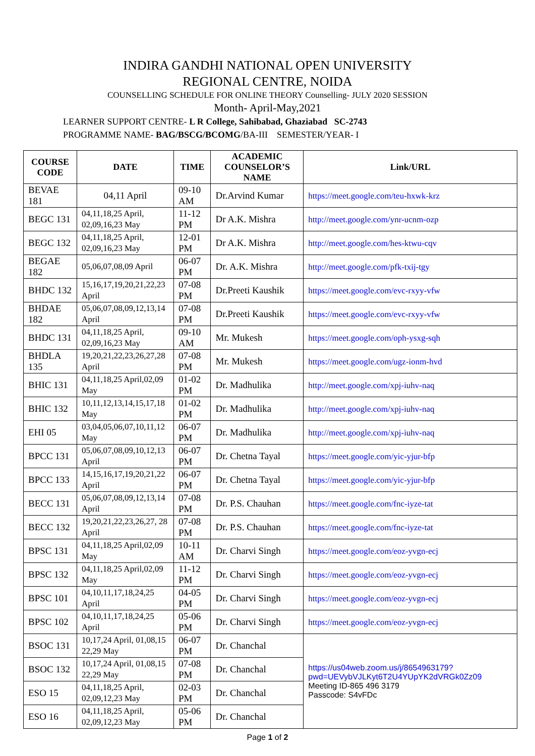INDIRA GANDHI NATIONAL OPEN UNIVERSITY
REGIONAL CENTRE, NOIDA
COUNSELLING SCHEDULE FOR ONLINE THEORY Counselling- JULY 2020 SESSION
Month- April-May,2021
LEARNER SUPPORT CENTRE- L R College, Sahibabad, Ghaziabad SC-2743
PROGRAMME NAME- BAG/BSCG/BCOMG/BA-III SEMESTER/YEAR- I
| COURSE CODE | DATE | TIME | ACADEMIC COUNSELOR’S NAME | Link/URL |
| --- | --- | --- | --- | --- |
| BEVAE 181 | 04,11 April | 09-10 AM | Dr.Arvind Kumar | https://meet.google.com/teu-hxwk-krz |
| BEGC 131 | 04,11,18,25 April, 02,09,16,23 May | 11-12 PM | Dr A.K. Mishra | http://meet.google.com/ynr-ucnm-ozp |
| BEGC 132 | 04,11,18,25 April, 02,09,16,23 May | 12-01 PM | Dr A.K. Mishra | http://meet.google.com/hes-ktwu-cqv |
| BEGAE 182 | 05,06,07,08,09 April | 06-07 PM | Dr. A.K. Mishra | http://meet.google.com/pfk-txij-tgy |
| BHDC 132 | 15,16,17,19,20,21,22,23 April | 07-08 PM | Dr.Preeti Kaushik | https://meet.google.com/evc-rxyy-vfw |
| BHDAE 182 | 05,06,07,08,09,12,13,14 April | 07-08 PM | Dr.Preeti Kaushik | https://meet.google.com/evc-rxyy-vfw |
| BHDC 131 | 04,11,18,25 April, 02,09,16,23 May | 09-10 AM | Mr. Mukesh | https://meet.google.com/oph-ysxg-sqh |
| BHDLA 135 | 19,20,21,22,23,26,27,28 April | 07-08 PM | Mr. Mukesh | https://meet.google.com/ugz-ionm-hvd |
| BHIC 131 | 04,11,18,25 April,02,09 May | 01-02 PM | Dr. Madhulika | http://meet.google.com/xpj-iuhv-naq |
| BHIC 132 | 10,11,12,13,14,15,17,18 May | 01-02 PM | Dr. Madhulika | http://meet.google.com/xpj-iuhv-naq |
| EHI 05 | 03,04,05,06,07,10,11,12 May | 06-07 PM | Dr. Madhulika | http://meet.google.com/xpj-iuhv-naq |
| BPCC 131 | 05,06,07,08,09,10,12,13 April | 06-07 PM | Dr. Chetna Tayal | https://meet.google.com/yic-yjur-bfp |
| BPCC 133 | 14,15,16,17,19,20,21,22 April | 06-07 PM | Dr. Chetna Tayal | https://meet.google.com/yic-yjur-bfp |
| BECC 131 | 05,06,07,08,09,12,13,14 April | 07-08 PM | Dr. P.S. Chauhan | https://meet.google.com/fnc-iyze-tat |
| BECC 132 | 19,20,21,22,23,26,27, 28 April | 07-08 PM | Dr. P.S. Chauhan | https://meet.google.com/fnc-iyze-tat |
| BPSC 131 | 04,11,18,25 April,02,09 May | 10-11 AM | Dr. Charvi Singh | https://meet.google.com/eoz-yvgn-ecj |
| BPSC 132 | 04,11,18,25 April,02,09 May | 11-12 PM | Dr. Charvi Singh | https://meet.google.com/eoz-yvgn-ecj |
| BPSC 101 | 04,10,11,17,18,24,25 April | 04-05 PM | Dr. Charvi Singh | https://meet.google.com/eoz-yvgn-ecj |
| BPSC 102 | 04,10,11,17,18,24,25 April | 05-06 PM | Dr. Charvi Singh | https://meet.google.com/eoz-yvgn-ecj |
| BSOC 131 | 10,17,24 April, 01,08,15 22,29 May | 06-07 PM | Dr. Chanchal | https://us04web.zoom.us/j/8654963179?pwd=UEVybVJLKyt6T2U4YUpYK2dVRGk0Zz09 Meeting ID-865 496 3179 Passcode: S4vFDc |
| BSOC 132 | 10,17,24 April, 01,08,15 22,29 May | 07-08 PM | Dr. Chanchal | |
| ESO 15 | 04,11,18,25 April, 02,09,12,23 May | 02-03 PM | Dr. Chanchal | |
| ESO 16 | 04,11,18,25 April, 02,09,12,23 May | 05-06 PM | Dr. Chanchal | |
Page 1 of 2